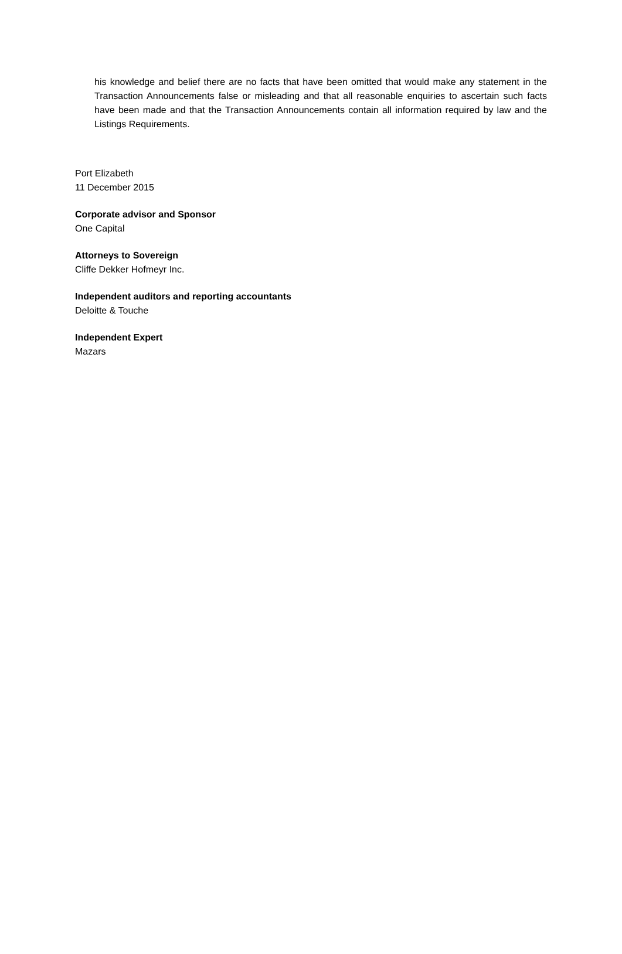his knowledge and belief there are no facts that have been omitted that would make any statement in the Transaction Announcements false or misleading and that all reasonable enquiries to ascertain such facts have been made and that the Transaction Announcements contain all information required by law and the Listings Requirements.
Port Elizabeth
11 December 2015
Corporate advisor and Sponsor
One Capital
Attorneys to Sovereign
Cliffe Dekker Hofmeyr Inc.
Independent auditors and reporting accountants
Deloitte & Touche
Independent Expert
Mazars